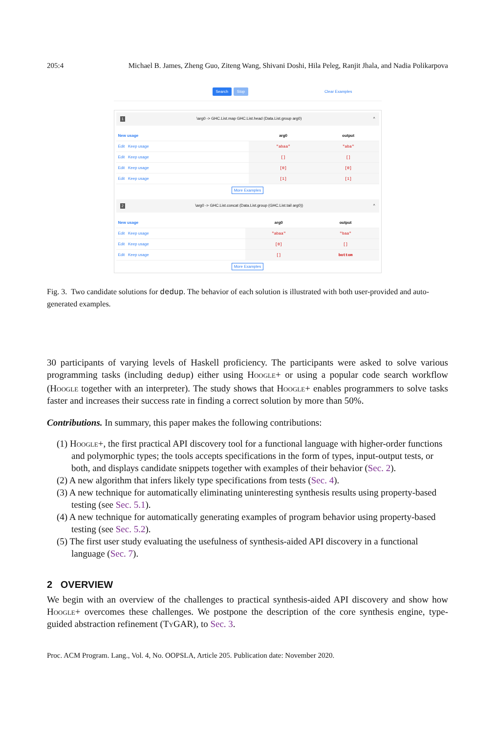205:4 Michael B. James, Zheng Guo, Ziteng Wang, Shivani Doshi, Hila Peleg, Ranjit Jhala, and Nadia Polikarpova
Search Stop Clear Examples
1 \arg0 -> GHC.List.map GHC.List.head (Data.List.group arg0) ^
| New usage | arg0 | output |
| --- | --- | --- |
| Edit Keep usage | "abaa" | "aba" |
| Edit Keep usage | [] | [] |
| Edit Keep usage | [0] | [0] |
| Edit Keep usage | [1] | [1] |
More Examples
2 \arg0 -> GHC.List.concat (Data.List.group (GHC.List.tail arg0)) ^
| New usage | arg0 | output |
| --- | --- | --- |
| Edit Keep usage | "abaa" | "baa" |
| Edit Keep usage | [0] | [] |
| Edit Keep usage | [] | bottom |
More Examples
Fig. 3. Two candidate solutions for dedup. The behavior of each solution is illustrated with both user-provided and auto-generated examples.
30 participants of varying levels of Haskell proficiency. The participants were asked to solve various programming tasks (including dedup) either using Hoogle+ or using a popular code search workflow (Hoogle together with an interpreter). The study shows that Hoogle+ enables programmers to solve tasks faster and increases their success rate in finding a correct solution by more than 50%.
Contributions. In summary, this paper makes the following contributions:
(1) Hoogle+, the first practical API discovery tool for a functional language with higher-order functions and polymorphic types; the tools accepts specifications in the form of types, input-output tests, or both, and displays candidate snippets together with examples of their behavior (Sec. 2).
(2) A new algorithm that infers likely type specifications from tests (Sec. 4).
(3) A new technique for automatically eliminating uninteresting synthesis results using property-based testing (see Sec. 5.1).
(4) A new technique for automatically generating examples of program behavior using property-based testing (see Sec. 5.2).
(5) The first user study evaluating the usefulness of synthesis-aided API discovery in a functional language (Sec. 7).
2 OVERVIEW
We begin with an overview of the challenges to practical synthesis-aided API discovery and show how Hoogle+ overcomes these challenges. We postpone the description of the core synthesis engine, type-guided abstraction refinement (Ty GAR), to Sec. 3.
Proc. ACM Program. Lang., Vol. 4, No. OOPSLA, Article 205. Publication date: November 2020.